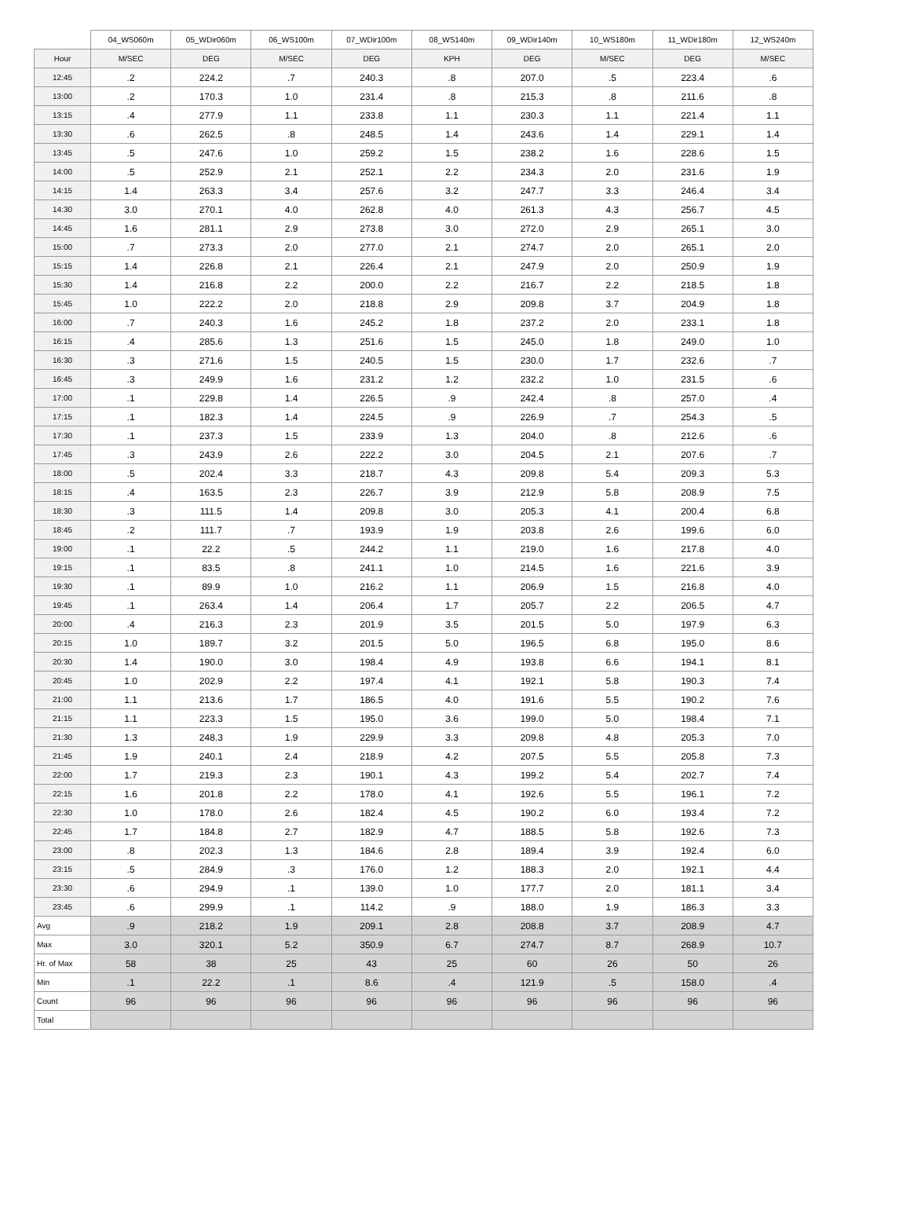| | 04_WS060m | 05_WDir060m | 06_WS100m | 07_WDir100m | 08_WS140m | 09_WDir140m | 10_WS180m | 11_WDir180m | 12_WS240m |
| --- | --- | --- | --- | --- | --- | --- | --- | --- | --- |
| Hour | M/SEC | DEG | M/SEC | DEG | KPH | DEG | M/SEC | DEG | M/SEC |
| 12:45 | .2 | 224.2 | .7 | 240.3 | .8 | 207.0 | .5 | 223.4 | .6 |
| 13:00 | .2 | 170.3 | 1.0 | 231.4 | .8 | 215.3 | .8 | 211.6 | .8 |
| 13:15 | .4 | 277.9 | 1.1 | 233.8 | 1.1 | 230.3 | 1.1 | 221.4 | 1.1 |
| 13:30 | .6 | 262.5 | .8 | 248.5 | 1.4 | 243.6 | 1.4 | 229.1 | 1.4 |
| 13:45 | .5 | 247.6 | 1.0 | 259.2 | 1.5 | 238.2 | 1.6 | 228.6 | 1.5 |
| 14:00 | .5 | 252.9 | 2.1 | 252.1 | 2.2 | 234.3 | 2.0 | 231.6 | 1.9 |
| 14:15 | 1.4 | 263.3 | 3.4 | 257.6 | 3.2 | 247.7 | 3.3 | 246.4 | 3.4 |
| 14:30 | 3.0 | 270.1 | 4.0 | 262.8 | 4.0 | 261.3 | 4.3 | 256.7 | 4.5 |
| 14:45 | 1.6 | 281.1 | 2.9 | 273.8 | 3.0 | 272.0 | 2.9 | 265.1 | 3.0 |
| 15:00 | .7 | 273.3 | 2.0 | 277.0 | 2.1 | 274.7 | 2.0 | 265.1 | 2.0 |
| 15:15 | 1.4 | 226.8 | 2.1 | 226.4 | 2.1 | 247.9 | 2.0 | 250.9 | 1.9 |
| 15:30 | 1.4 | 216.8 | 2.2 | 200.0 | 2.2 | 216.7 | 2.2 | 218.5 | 1.8 |
| 15:45 | 1.0 | 222.2 | 2.0 | 218.8 | 2.9 | 209.8 | 3.7 | 204.9 | 1.8 |
| 16:00 | .7 | 240.3 | 1.6 | 245.2 | 1.8 | 237.2 | 2.0 | 233.1 | 1.8 |
| 16:15 | .4 | 285.6 | 1.3 | 251.6 | 1.5 | 245.0 | 1.8 | 249.0 | 1.0 |
| 16:30 | .3 | 271.6 | 1.5 | 240.5 | 1.5 | 230.0 | 1.7 | 232.6 | .7 |
| 16:45 | .3 | 249.9 | 1.6 | 231.2 | 1.2 | 232.2 | 1.0 | 231.5 | .6 |
| 17:00 | .1 | 229.8 | 1.4 | 226.5 | .9 | 242.4 | .8 | 257.0 | .4 |
| 17:15 | .1 | 182.3 | 1.4 | 224.5 | .9 | 226.9 | .7 | 254.3 | .5 |
| 17:30 | .1 | 237.3 | 1.5 | 233.9 | 1.3 | 204.0 | .8 | 212.6 | .6 |
| 17:45 | .3 | 243.9 | 2.6 | 222.2 | 3.0 | 204.5 | 2.1 | 207.6 | .7 |
| 18:00 | .5 | 202.4 | 3.3 | 218.7 | 4.3 | 209.8 | 5.4 | 209.3 | 5.3 |
| 18:15 | .4 | 163.5 | 2.3 | 226.7 | 3.9 | 212.9 | 5.8 | 208.9 | 7.5 |
| 18:30 | .3 | 111.5 | 1.4 | 209.8 | 3.0 | 205.3 | 4.1 | 200.4 | 6.8 |
| 18:45 | .2 | 111.7 | .7 | 193.9 | 1.9 | 203.8 | 2.6 | 199.6 | 6.0 |
| 19:00 | .1 | 22.2 | .5 | 244.2 | 1.1 | 219.0 | 1.6 | 217.8 | 4.0 |
| 19:15 | .1 | 83.5 | .8 | 241.1 | 1.0 | 214.5 | 1.6 | 221.6 | 3.9 |
| 19:30 | .1 | 89.9 | 1.0 | 216.2 | 1.1 | 206.9 | 1.5 | 216.8 | 4.0 |
| 19:45 | .1 | 263.4 | 1.4 | 206.4 | 1.7 | 205.7 | 2.2 | 206.5 | 4.7 |
| 20:00 | .4 | 216.3 | 2.3 | 201.9 | 3.5 | 201.5 | 5.0 | 197.9 | 6.3 |
| 20:15 | 1.0 | 189.7 | 3.2 | 201.5 | 5.0 | 196.5 | 6.8 | 195.0 | 8.6 |
| 20:30 | 1.4 | 190.0 | 3.0 | 198.4 | 4.9 | 193.8 | 6.6 | 194.1 | 8.1 |
| 20:45 | 1.0 | 202.9 | 2.2 | 197.4 | 4.1 | 192.1 | 5.8 | 190.3 | 7.4 |
| 21:00 | 1.1 | 213.6 | 1.7 | 186.5 | 4.0 | 191.6 | 5.5 | 190.2 | 7.6 |
| 21:15 | 1.1 | 223.3 | 1.5 | 195.0 | 3.6 | 199.0 | 5.0 | 198.4 | 7.1 |
| 21:30 | 1.3 | 248.3 | 1.9 | 229.9 | 3.3 | 209.8 | 4.8 | 205.3 | 7.0 |
| 21:45 | 1.9 | 240.1 | 2.4 | 218.9 | 4.2 | 207.5 | 5.5 | 205.8 | 7.3 |
| 22:00 | 1.7 | 219.3 | 2.3 | 190.1 | 4.3 | 199.2 | 5.4 | 202.7 | 7.4 |
| 22:15 | 1.6 | 201.8 | 2.2 | 178.0 | 4.1 | 192.6 | 5.5 | 196.1 | 7.2 |
| 22:30 | 1.0 | 178.0 | 2.6 | 182.4 | 4.5 | 190.2 | 6.0 | 193.4 | 7.2 |
| 22:45 | 1.7 | 184.8 | 2.7 | 182.9 | 4.7 | 188.5 | 5.8 | 192.6 | 7.3 |
| 23:00 | .8 | 202.3 | 1.3 | 184.6 | 2.8 | 189.4 | 3.9 | 192.4 | 6.0 |
| 23:15 | .5 | 284.9 | .3 | 176.0 | 1.2 | 188.3 | 2.0 | 192.1 | 4.4 |
| 23:30 | .6 | 294.9 | .1 | 139.0 | 1.0 | 177.7 | 2.0 | 181.1 | 3.4 |
| 23:45 | .6 | 299.9 | .1 | 114.2 | .9 | 188.0 | 1.9 | 186.3 | 3.3 |
| Avg | .9 | 218.2 | 1.9 | 209.1 | 2.8 | 208.8 | 3.7 | 208.9 | 4.7 |
| Max | 3.0 | 320.1 | 5.2 | 350.9 | 6.7 | 274.7 | 8.7 | 268.9 | 10.7 |
| Hr. of Max | 58 | 38 | 25 | 43 | 25 | 60 | 26 | 50 | 26 |
| Min | .1 | 22.2 | .1 | 8.6 | .4 | 121.9 | .5 | 158.0 | .4 |
| Count | 96 | 96 | 96 | 96 | 96 | 96 | 96 | 96 | 96 |
| Total | | | | | | | | | |